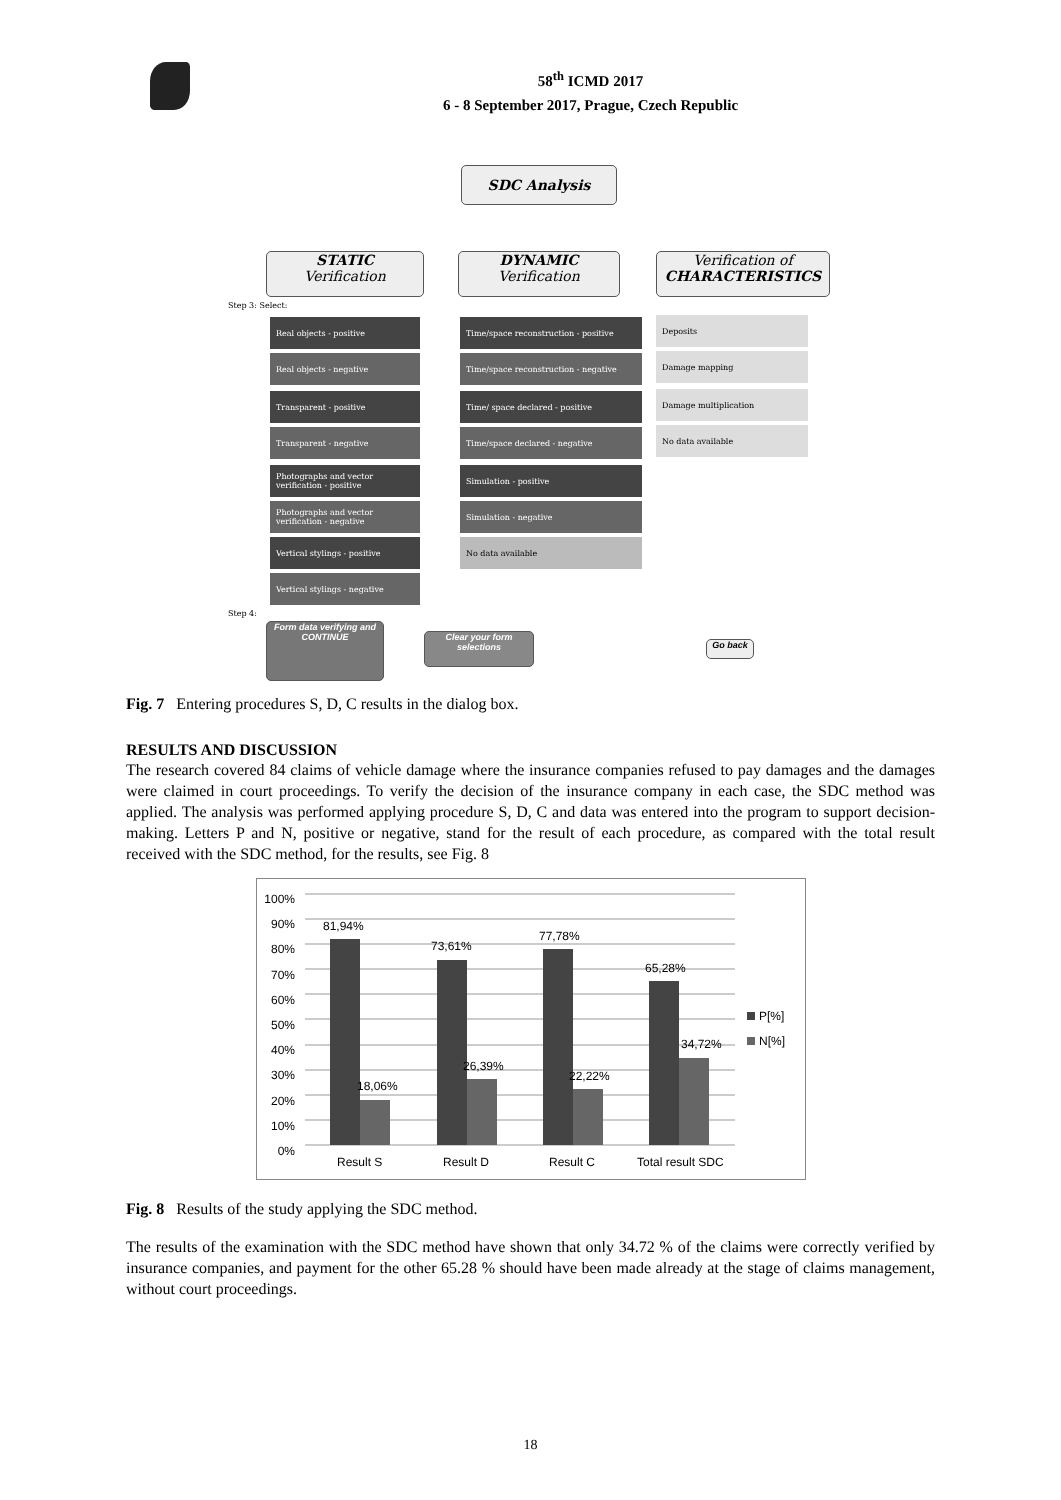58<sup>th</sup> ICMD 2017
6 - 8 September 2017, Prague, Czech Republic
SDC Analysis
STATIC
Verification
DYNAMIC
Verification
Verification of
CHARACTERISTICS
Step 3: Select:
Real objects - positive
Real objects - negative
Transparent - positive
Transparent - negative
Photographs and vector verification - positive
Photographs and vector verification - negative
Vertical stylings - positive
Vertical stylings - negative
Time/space reconstruction - positive
Time/space reconstruction - negative
Time/ space declared - positive
Time/space declared - negative
Simulation - positive
Simulation - negative
No data available
Deposits
Damage mapping
Damage multiplication
No data available
Step 4:
Form data verifying and CONTINUE
Clear your form selections
Go back
Fig. 7 Entering procedures S, D, C results in the dialog box.
RESULTS AND DISCUSSION
The research covered 84 claims of vehicle damage where the insurance companies refused to pay damages and the damages were claimed in court proceedings. To verify the decision of the insurance company in each case, the SDC method was applied. The analysis was performed applying procedure S, D, C and data was entered into the program to support decision-making. Letters P and N, positive or negative, stand for the result of each procedure, as compared with the total result received with the SDC method, for the results, see Fig. 8
100%
90%
80%
70%
60%
50%
40%
30%
20%
10%
0%
81,94%
18,06%
73,61%
26,39%
77,78%
22,22%
65,28%
34,72%
P[%]
N[%]
Result S Result D Result C Total result SDC
Fig. 8 Results of the study applying the SDC method.
The results of the examination with the SDC method have shown that only 34.72 % of the claims were correctly verified by insurance companies, and payment for the other 65.28 % should have been made already at the stage of claims management, without court proceedings.
18